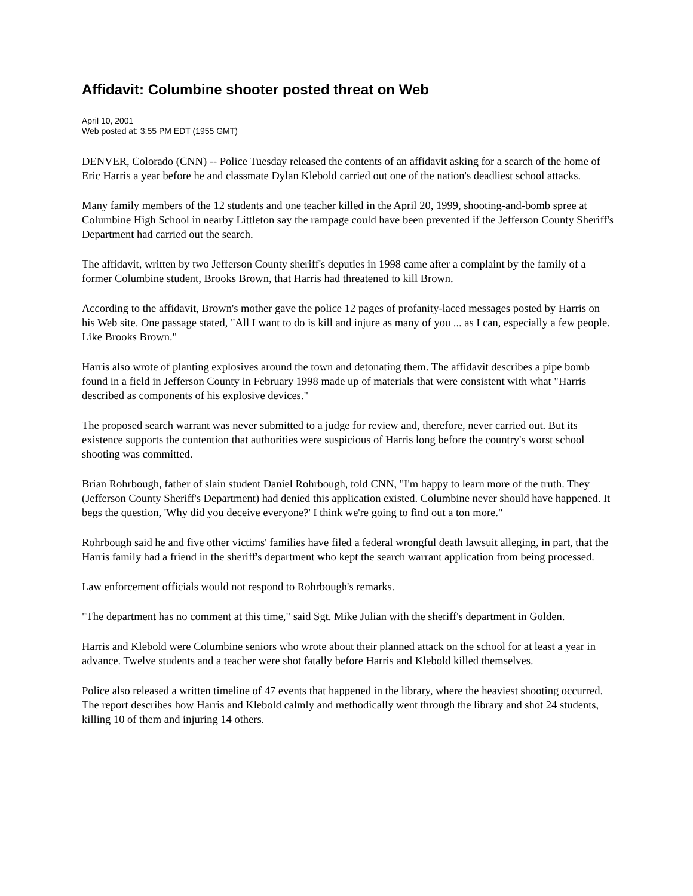Affidavit: Columbine shooter posted threat on Web
April 10, 2001
Web posted at: 3:55 PM EDT (1955 GMT)
DENVER, Colorado (CNN) -- Police Tuesday released the contents of an affidavit asking for a search of the home of Eric Harris a year before he and classmate Dylan Klebold carried out one of the nation's deadliest school attacks.
Many family members of the 12 students and one teacher killed in the April 20, 1999, shooting-and-bomb spree at Columbine High School in nearby Littleton say the rampage could have been prevented if the Jefferson County Sheriff's Department had carried out the search.
The affidavit, written by two Jefferson County sheriff's deputies in 1998 came after a complaint by the family of a former Columbine student, Brooks Brown, that Harris had threatened to kill Brown.
According to the affidavit, Brown's mother gave the police 12 pages of profanity-laced messages posted by Harris on his Web site. One passage stated, "All I want to do is kill and injure as many of you ... as I can, especially a few people. Like Brooks Brown."
Harris also wrote of planting explosives around the town and detonating them. The affidavit describes a pipe bomb found in a field in Jefferson County in February 1998 made up of materials that were consistent with what "Harris described as components of his explosive devices."
The proposed search warrant was never submitted to a judge for review and, therefore, never carried out. But its existence supports the contention that authorities were suspicious of Harris long before the country's worst school shooting was committed.
Brian Rohrbough, father of slain student Daniel Rohrbough, told CNN, "I'm happy to learn more of the truth. They (Jefferson County Sheriff's Department) had denied this application existed. Columbine never should have happened. It begs the question, 'Why did you deceive everyone?' I think we're going to find out a ton more."
Rohrbough said he and five other victims' families have filed a federal wrongful death lawsuit alleging, in part, that the Harris family had a friend in the sheriff's department who kept the search warrant application from being processed.
Law enforcement officials would not respond to Rohrbough's remarks.
"The department has no comment at this time," said Sgt. Mike Julian with the sheriff's department in Golden.
Harris and Klebold were Columbine seniors who wrote about their planned attack on the school for at least a year in advance. Twelve students and a teacher were shot fatally before Harris and Klebold killed themselves.
Police also released a written timeline of 47 events that happened in the library, where the heaviest shooting occurred. The report describes how Harris and Klebold calmly and methodically went through the library and shot 24 students, killing 10 of them and injuring 14 others.